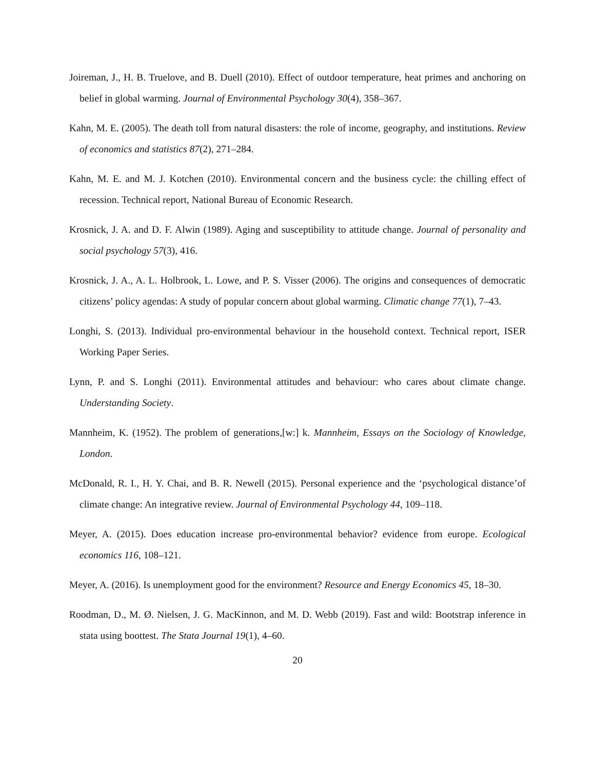Joireman, J., H. B. Truelove, and B. Duell (2010). Effect of outdoor temperature, heat primes and anchoring on belief in global warming. Journal of Environmental Psychology 30(4), 358–367.
Kahn, M. E. (2005). The death toll from natural disasters: the role of income, geography, and institutions. Review of economics and statistics 87(2), 271–284.
Kahn, M. E. and M. J. Kotchen (2010). Environmental concern and the business cycle: the chilling effect of recession. Technical report, National Bureau of Economic Research.
Krosnick, J. A. and D. F. Alwin (1989). Aging and susceptibility to attitude change. Journal of personality and social psychology 57(3), 416.
Krosnick, J. A., A. L. Holbrook, L. Lowe, and P. S. Visser (2006). The origins and consequences of democratic citizens’ policy agendas: A study of popular concern about global warming. Climatic change 77(1), 7–43.
Longhi, S. (2013). Individual pro-environmental behaviour in the household context. Technical report, ISER Working Paper Series.
Lynn, P. and S. Longhi (2011). Environmental attitudes and behaviour: who cares about climate change. Understanding Society.
Mannheim, K. (1952). The problem of generations,[w:] k. Mannheim, Essays on the Sociology of Knowledge, London.
McDonald, R. I., H. Y. Chai, and B. R. Newell (2015). Personal experience and the ‘psychological distance’of climate change: An integrative review. Journal of Environmental Psychology 44, 109–118.
Meyer, A. (2015). Does education increase pro-environmental behavior? evidence from europe. Ecological economics 116, 108–121.
Meyer, A. (2016). Is unemployment good for the environment? Resource and Energy Economics 45, 18–30.
Roodman, D., M. Ø. Nielsen, J. G. MacKinnon, and M. D. Webb (2019). Fast and wild: Bootstrap inference in stata using boottest. The Stata Journal 19(1), 4–60.
20